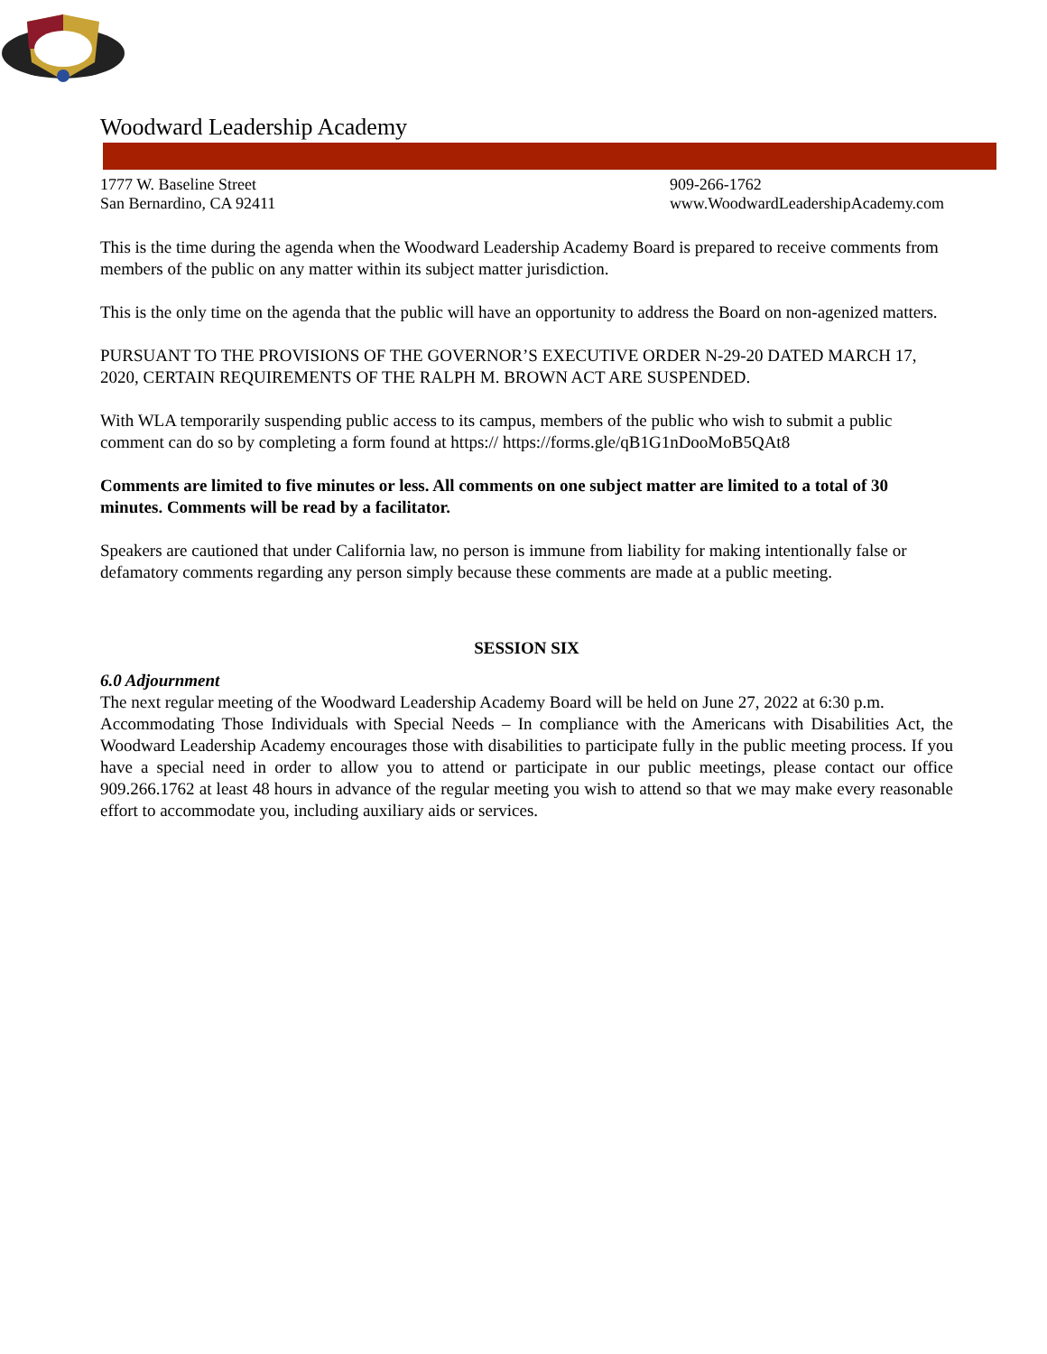Woodward Leadership Academy
1777 W. Baseline Street
San Bernardino, CA 92411
909-266-1762
www.WoodwardLeadershipAcademy.com
This is the time during the agenda when the Woodward Leadership Academy Board is prepared to receive comments from members of the public on any matter within its subject matter jurisdiction.
This is the only time on the agenda that the public will have an opportunity to address the Board on non-agenized matters.
PURSUANT TO THE PROVISIONS OF THE GOVERNOR’S EXECUTIVE ORDER N-29-20 DATED MARCH 17, 2020, CERTAIN REQUIREMENTS OF THE RALPH M. BROWN ACT ARE SUSPENDED.
With WLA temporarily suspending public access to its campus, members of the public who wish to submit a public comment can do so by completing a form found at https:// https://forms.gle/qB1G1nDooMoB5QAt8
Comments are limited to five minutes or less. All comments on one subject matter are limited to a total of 30 minutes. Comments will be read by a facilitator.
Speakers are cautioned that under California law, no person is immune from liability for making intentionally false or defamatory comments regarding any person simply because these comments are made at a public meeting.
SESSION SIX
6.0 Adjournment
The next regular meeting of the Woodward Leadership Academy Board will be held on June 27, 2022 at 6:30 p.m.
Accommodating Those Individuals with Special Needs – In compliance with the Americans with Disabilities Act, the Woodward Leadership Academy encourages those with disabilities to participate fully in the public meeting process. If you have a special need in order to allow you to attend or participate in our public meetings, please contact our office 909.266.1762 at least 48 hours in advance of the regular meeting you wish to attend so that we may make every reasonable effort to accommodate you, including auxiliary aids or services.